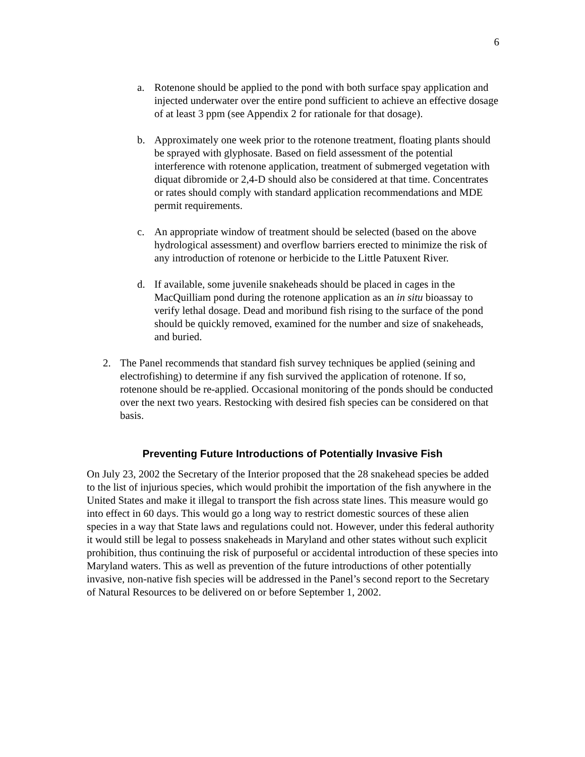6
a. Rotenone should be applied to the pond with both surface spay application and injected underwater over the entire pond sufficient to achieve an effective dosage of at least 3 ppm (see Appendix 2 for rationale for that dosage).
b. Approximately one week prior to the rotenone treatment, floating plants should be sprayed with glyphosate. Based on field assessment of the potential interference with rotenone application, treatment of submerged vegetation with diquat dibromide or 2,4-D should also be considered at that time. Concentrates or rates should comply with standard application recommendations and MDE permit requirements.
c. An appropriate window of treatment should be selected (based on the above hydrological assessment) and overflow barriers erected to minimize the risk of any introduction of rotenone or herbicide to the Little Patuxent River.
d. If available, some juvenile snakeheads should be placed in cages in the MacQuilliam pond during the rotenone application as an in situ bioassay to verify lethal dosage. Dead and moribund fish rising to the surface of the pond should be quickly removed, examined for the number and size of snakeheads, and buried.
2. The Panel recommends that standard fish survey techniques be applied (seining and electrofishing) to determine if any fish survived the application of rotenone. If so, rotenone should be re-applied. Occasional monitoring of the ponds should be conducted over the next two years. Restocking with desired fish species can be considered on that basis.
Preventing Future Introductions of Potentially Invasive Fish
On July 23, 2002 the Secretary of the Interior proposed that the 28 snakehead species be added to the list of injurious species, which would prohibit the importation of the fish anywhere in the United States and make it illegal to transport the fish across state lines. This measure would go into effect in 60 days. This would go a long way to restrict domestic sources of these alien species in a way that State laws and regulations could not. However, under this federal authority it would still be legal to possess snakeheads in Maryland and other states without such explicit prohibition, thus continuing the risk of purposeful or accidental introduction of these species into Maryland waters. This as well as prevention of the future introductions of other potentially invasive, non-native fish species will be addressed in the Panel’s second report to the Secretary of Natural Resources to be delivered on or before September 1, 2002.